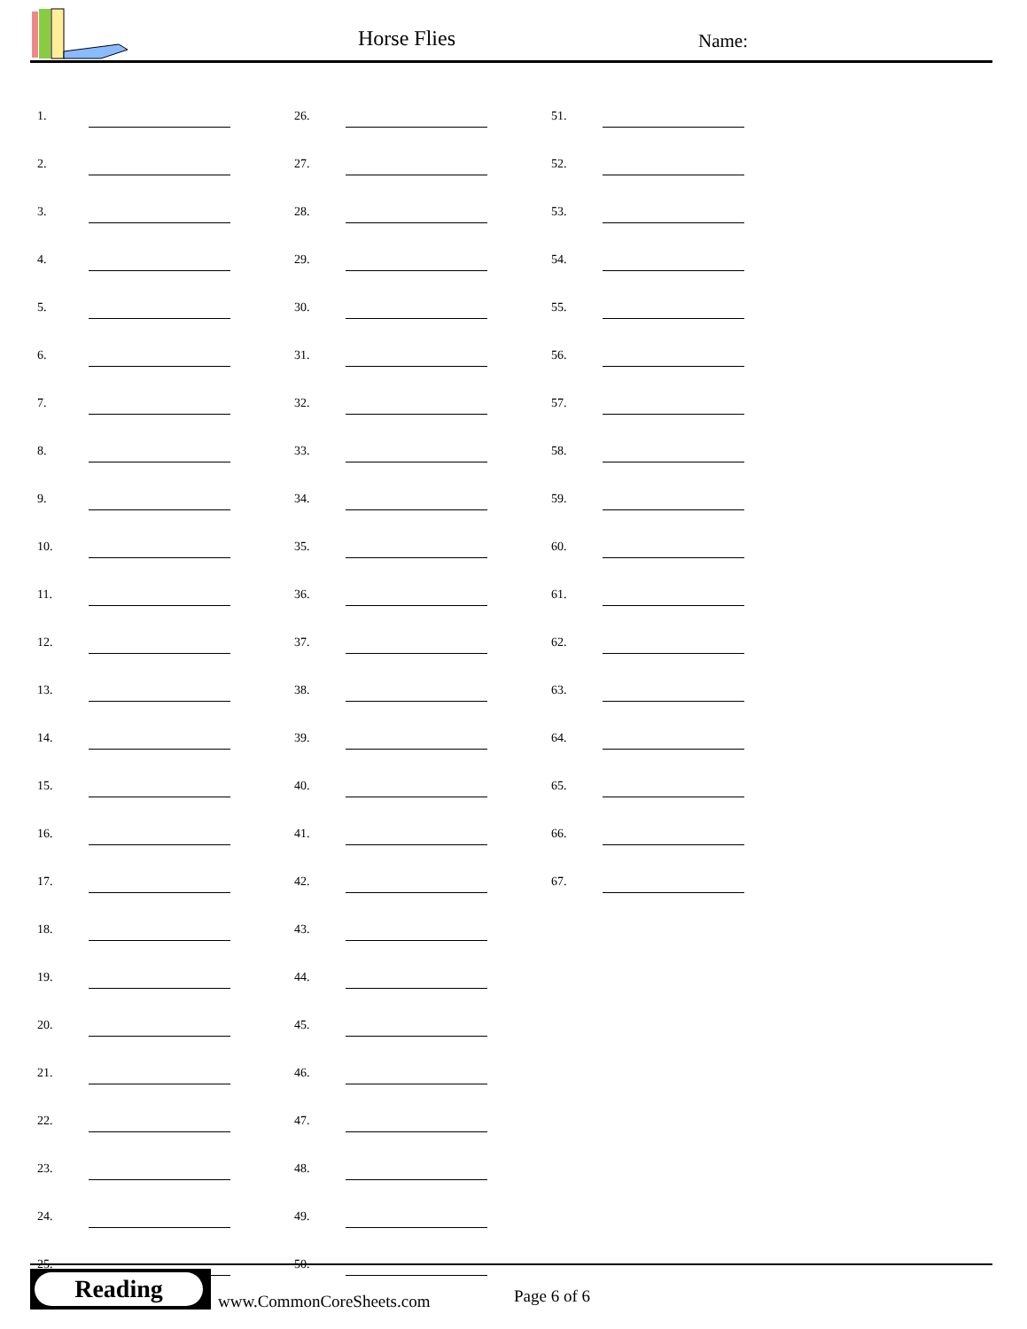Horse Flies Name:
| 1. | | 26. | | 51. | |
| 2. | | 27. | | 52. | |
| 3. | | 28. | | 53. | |
| 4. | | 29. | | 54. | |
| 5. | | 30. | | 55. | |
| 6. | | 31. | | 56. | |
| 7. | | 32. | | 57. | |
| 8. | | 33. | | 58. | |
| 9. | | 34. | | 59. | |
| 10. | | 35. | | 60. | |
| 11. | | 36. | | 61. | |
| 12. | | 37. | | 62. | |
| 13. | | 38. | | 63. | |
| 14. | | 39. | | 64. | |
| 15. | | 40. | | 65. | |
| 16. | | 41. | | 66. | |
| 17. | | 42. | | 67. | |
| 18. | | 43. | | | |
| 19. | | 44. | | | |
| 20. | | 45. | | | |
| 21. | | 46. | | | |
| 22. | | 47. | | | |
| 23. | | 48. | | | |
| 24. | | 49. | | | |
| 25. | | 50. | | | |
Reading
www.CommonCoreSheets.com Page 6 of 6